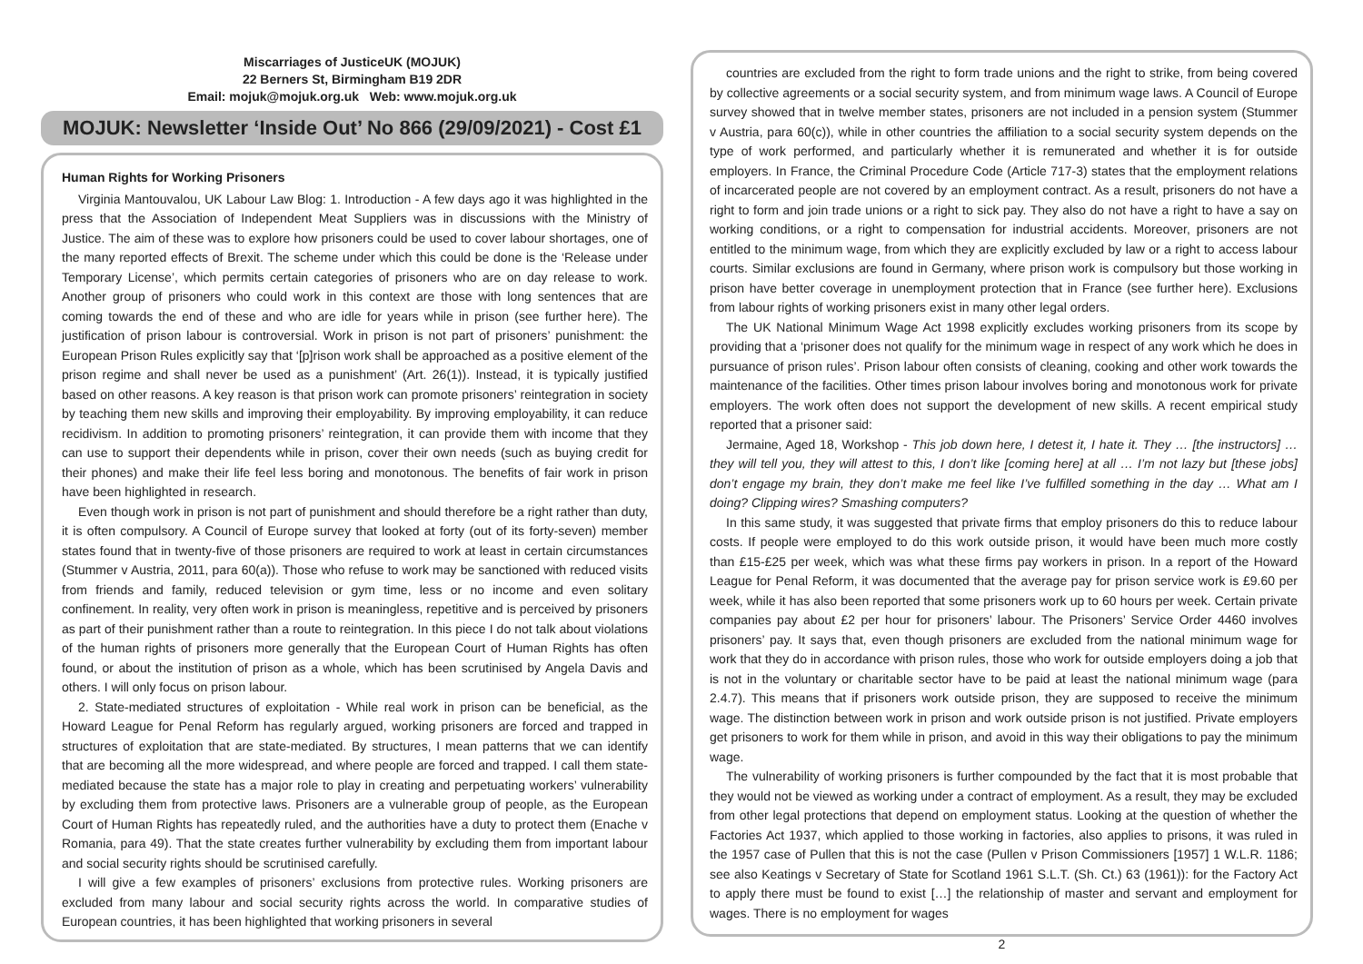Miscarriages of JusticeUK (MOJUK)
22 Berners St, Birmingham B19 2DR
Email: mojuk@mojuk.org.uk Web: www.mojuk.org.uk
MOJUK: Newsletter ‘Inside Out’ No 866 (29/09/2021) - Cost £1
Human Rights for Working Prisoners
Virginia Mantouvalou, UK Labour Law Blog: 1. Introduction - A few days ago it was highlighted in the press that the Association of Independent Meat Suppliers was in discussions with the Ministry of Justice. The aim of these was to explore how prisoners could be used to cover labour shortages, one of the many reported effects of Brexit. The scheme under which this could be done is the ‘Release under Temporary License’, which permits certain categories of prisoners who are on day release to work. Another group of prisoners who could work in this context are those with long sentences that are coming towards the end of these and who are idle for years while in prison (see further here). The justification of prison labour is controversial. Work in prison is not part of prisoners’ punishment: the European Prison Rules explicitly say that ‘[p]rison work shall be approached as a positive element of the prison regime and shall never be used as a punishment’ (Art. 26(1)). Instead, it is typically justified based on other reasons. A key reason is that prison work can promote prisoners’ reintegration in society by teaching them new skills and improving their employability. By improving employability, it can reduce recidivism. In addition to promoting prisoners’ reintegration, it can provide them with income that they can use to support their dependents while in prison, cover their own needs (such as buying credit for their phones) and make their life feel less boring and monotonous. The benefits of fair work in prison have been highlighted in research.
Even though work in prison is not part of punishment and should therefore be a right rather than duty, it is often compulsory. A Council of Europe survey that looked at forty (out of its forty-seven) member states found that in twenty-five of those prisoners are required to work at least in certain circumstances (Stummer v Austria, 2011, para 60(a)). Those who refuse to work may be sanctioned with reduced visits from friends and family, reduced television or gym time, less or no income and even solitary confinement. In reality, very often work in prison is meaningless, repetitive and is perceived by prisoners as part of their punishment rather than a route to reintegration. In this piece I do not talk about violations of the human rights of prisoners more generally that the European Court of Human Rights has often found, or about the institution of prison as a whole, which has been scrutinised by Angela Davis and others. I will only focus on prison labour.
2. State-mediated structures of exploitation - While real work in prison can be beneficial, as the Howard League for Penal Reform has regularly argued, working prisoners are forced and trapped in structures of exploitation that are state-mediated. By structures, I mean patterns that we can identify that are becoming all the more widespread, and where people are forced and trapped. I call them state-mediated because the state has a major role to play in creating and perpetuating workers’ vulnerability by excluding them from protective laws. Prisoners are a vulnerable group of people, as the European Court of Human Rights has repeatedly ruled, and the authorities have a duty to protect them (Enache v Romania, para 49). That the state creates further vulnerability by excluding them from important labour and social security rights should be scrutinised carefully.
I will give a few examples of prisoners’ exclusions from protective rules. Working prisoners are excluded from many labour and social security rights across the world. In comparative studies of European countries, it has been highlighted that working prisoners in several
countries are excluded from the right to form trade unions and the right to strike, from being covered by collective agreements or a social security system, and from minimum wage laws. A Council of Europe survey showed that in twelve member states, prisoners are not included in a pension system (Stummer v Austria, para 60(c)), while in other countries the affiliation to a social security system depends on the type of work performed, and particularly whether it is remunerated and whether it is for outside employers. In France, the Criminal Procedure Code (Article 717-3) states that the employment relations of incarcerated people are not covered by an employment contract. As a result, prisoners do not have a right to form and join trade unions or a right to sick pay. They also do not have a right to have a say on working conditions, or a right to compensation for industrial accidents. Moreover, prisoners are not entitled to the minimum wage, from which they are explicitly excluded by law or a right to access labour courts. Similar exclusions are found in Germany, where prison work is compulsory but those working in prison have better coverage in unemployment protection that in France (see further here). Exclusions from labour rights of working prisoners exist in many other legal orders.
The UK National Minimum Wage Act 1998 explicitly excludes working prisoners from its scope by providing that a ‘prisoner does not qualify for the minimum wage in respect of any work which he does in pursuance of prison rules’. Prison labour often consists of cleaning, cooking and other work towards the maintenance of the facilities. Other times prison labour involves boring and monotonous work for private employers. The work often does not support the development of new skills. A recent empirical study reported that a prisoner said:
Jermaine, Aged 18, Workshop - This job down here, I detest it, I hate it. They … [the instructors] … they will tell you, they will attest to this, I don’t like [coming here] at all … I’m not lazy but [these jobs] don’t engage my brain, they don’t make me feel like I’ve fulfilled something in the day … What am I doing? Clipping wires? Smashing computers?
In this same study, it was suggested that private firms that employ prisoners do this to reduce labour costs. If people were employed to do this work outside prison, it would have been much more costly than £15-£25 per week, which was what these firms pay workers in prison. In a report of the Howard League for Penal Reform, it was documented that the average pay for prison service work is £9.60 per week, while it has also been reported that some prisoners work up to 60 hours per week. Certain private companies pay about £2 per hour for prisoners’ labour. The Prisoners’ Service Order 4460 involves prisoners’ pay. It says that, even though prisoners are excluded from the national minimum wage for work that they do in accordance with prison rules, those who work for outside employers doing a job that is not in the voluntary or charitable sector have to be paid at least the national minimum wage (para 2.4.7). This means that if prisoners work outside prison, they are supposed to receive the minimum wage. The distinction between work in prison and work outside prison is not justified. Private employers get prisoners to work for them while in prison, and avoid in this way their obligations to pay the minimum wage.
The vulnerability of working prisoners is further compounded by the fact that it is most probable that they would not be viewed as working under a contract of employment. As a result, they may be excluded from other legal protections that depend on employment status. Looking at the question of whether the Factories Act 1937, which applied to those working in factories, also applies to prisons, it was ruled in the 1957 case of Pullen that this is not the case (Pullen v Prison Commissioners [1957] 1 W.L.R. 1186; see also Keatings v Secretary of State for Scotland 1961 S.L.T. (Sh. Ct.) 63 (1961)): for the Factory Act to apply there must be found to exist […] the relationship of master and servant and employment for wages. There is no employment for wages
2